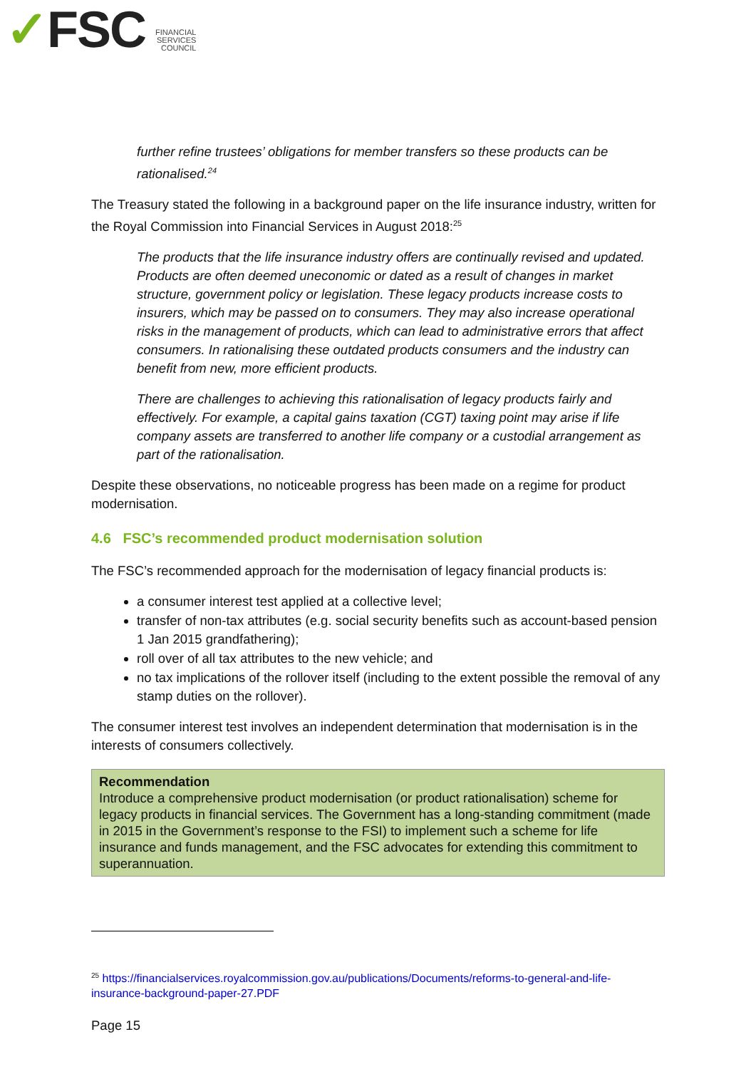✓FSC
FINANCIAL
SERVICES
COUNCIL
further refine trustees’ obligations for member transfers so these products can be rationalised.<sup>24</sup>
The Treasury stated the following in a background paper on the life insurance industry, written for the Royal Commission into Financial Services in August 2018:<sup>25</sup>
The products that the life insurance industry offers are continually revised and updated. Products are often deemed uneconomic or dated as a result of changes in market structure, government policy or legislation. These legacy products increase costs to insurers, which may be passed on to consumers. They may also increase operational risks in the management of products, which can lead to administrative errors that affect consumers. In rationalising these outdated products consumers and the industry can benefit from new, more efficient products.
There are challenges to achieving this rationalisation of legacy products fairly and effectively. For example, a capital gains taxation (CGT) taxing point may arise if life company assets are transferred to another life company or a custodial arrangement as part of the rationalisation.
Despite these observations, no noticeable progress has been made on a regime for product modernisation.
4.6 FSC’s recommended product modernisation solution
The FSC’s recommended approach for the modernisation of legacy financial products is:
a consumer interest test applied at a collective level;
transfer of non-tax attributes (e.g. social security benefits such as account-based pension 1 Jan 2015 grandfathering);
roll over of all tax attributes to the new vehicle; and
no tax implications of the rollover itself (including to the extent possible the removal of any stamp duties on the rollover).
The consumer interest test involves an independent determination that modernisation is in the interests of consumers collectively.
Recommendation
Introduce a comprehensive product modernisation (or product rationalisation) scheme for legacy products in financial services. The Government has a long-standing commitment (made in 2015 in the Government’s response to the FSI) to implement such a scheme for life insurance and funds management, and the FSC advocates for extending this commitment to superannuation.
<sup>25</sup> https://financialservices.royalcommission.gov.au/publications/Documents/reforms-to-general-and-life-insurance-background-paper-27.PDF
Page 15